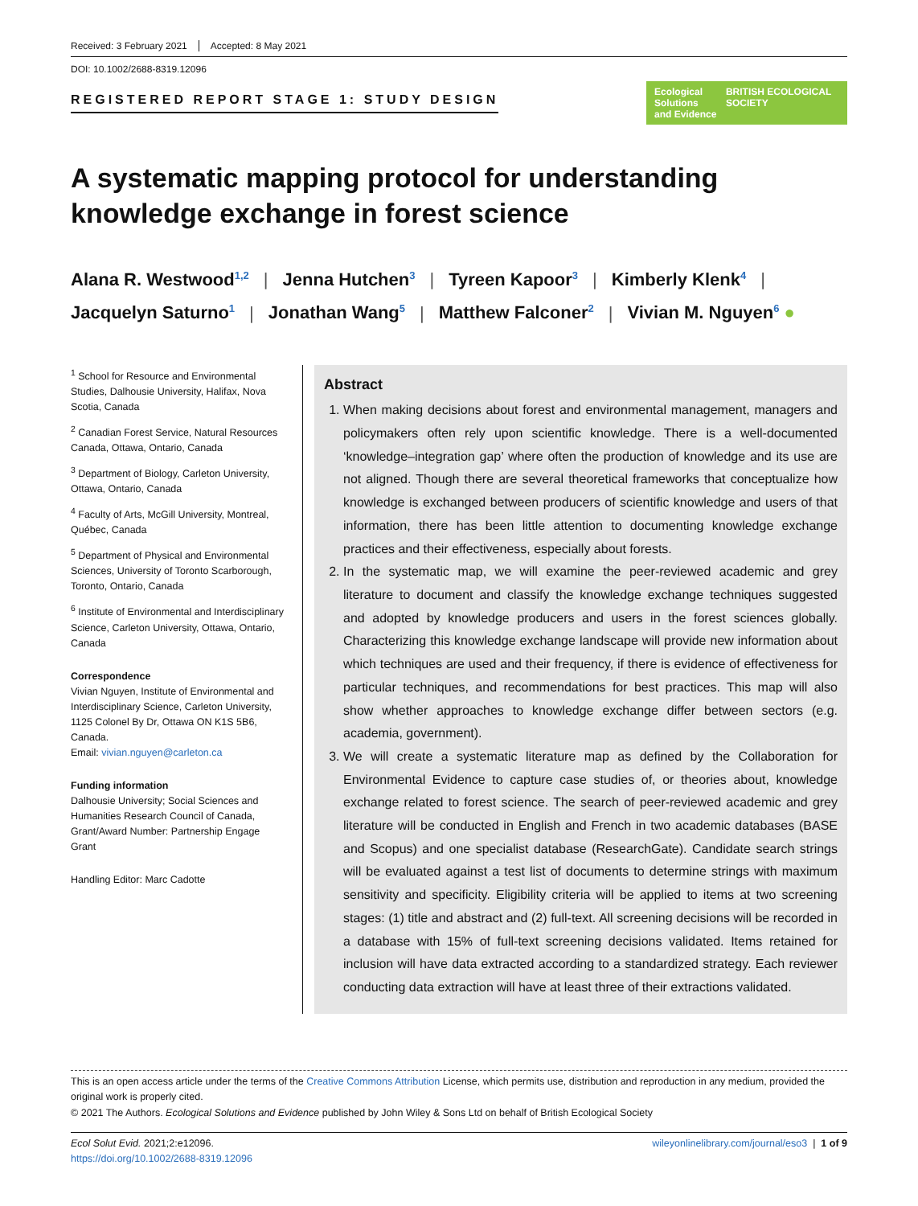Received: 3 February 2021 Accepted: 8 May 2021
DOI: 10.1002/2688-8319.12096
REGISTERED REPORT STAGE 1: STUDY DESIGN
Ecological Solutions
and Evidence BRITISH ECOLOGICAL SOCIETY
A systematic mapping protocol for understanding knowledge exchange in forest science
Alana R. Westwood<sup>1,2</sup> | Jenna Hutchen<sup>3</sup> | Tyreen Kapoor<sup>3</sup> | Kimberly Klenk<sup>4</sup> |
Jacquelyn Saturno<sup>1</sup> | Jonathan Wang<sup>5</sup> | Matthew Falconer<sup>2</sup> | Vivian M. Nguyen<sup>6</sup> ●
<sup>1</sup> School for Resource and Environmental Studies, Dalhousie University, Halifax, Nova Scotia, Canada
<sup>2</sup> Canadian Forest Service, Natural Resources Canada, Ottawa, Ontario, Canada
<sup>3</sup> Department of Biology, Carleton University, Ottawa, Ontario, Canada
<sup>4</sup> Faculty of Arts, McGill University, Montreal, Québec, Canada
<sup>5</sup> Department of Physical and Environmental Sciences, University of Toronto Scarborough, Toronto, Ontario, Canada
<sup>6</sup> Institute of Environmental and Interdisciplinary Science, Carleton University, Ottawa, Ontario, Canada
Correspondence
Vivian Nguyen, Institute of Environmental and Interdisciplinary Science, Carleton University, 1125 Colonel By Dr, Ottawa ON K1S 5B6, Canada.
Email: vivian.nguyen@carleton.ca
Funding information
Dalhousie University; Social Sciences and Humanities Research Council of Canada, Grant/Award Number: Partnership Engage Grant
Handling Editor: Marc Cadotte
Abstract
1. When making decisions about forest and environmental management, managers and policymakers often rely upon scientific knowledge. There is a well-documented ‘knowledge–integration gap’ where often the production of knowledge and its use are not aligned. Though there are several theoretical frameworks that conceptualize how knowledge is exchanged between producers of scientific knowledge and users of that information, there has been little attention to documenting knowledge exchange practices and their effectiveness, especially about forests.
2. In the systematic map, we will examine the peer-reviewed academic and grey literature to document and classify the knowledge exchange techniques suggested and adopted by knowledge producers and users in the forest sciences globally. Characterizing this knowledge exchange landscape will provide new information about which techniques are used and their frequency, if there is evidence of effectiveness for particular techniques, and recommendations for best practices. This map will also show whether approaches to knowledge exchange differ between sectors (e.g. academia, government).
3. We will create a systematic literature map as defined by the Collaboration for Environmental Evidence to capture case studies of, or theories about, knowledge exchange related to forest science. The search of peer-reviewed academic and grey literature will be conducted in English and French in two academic databases (BASE and Scopus) and one specialist database (ResearchGate). Candidate search strings will be evaluated against a test list of documents to determine strings with maximum sensitivity and specificity. Eligibility criteria will be applied to items at two screening stages: (1) title and abstract and (2) full-text. All screening decisions will be recorded in a database with 15% of full-text screening decisions validated. Items retained for inclusion will have data extracted according to a standardized strategy. Each reviewer conducting data extraction will have at least three of their extractions validated.
This is an open access article under the terms of the Creative Commons Attribution License, which permits use, distribution and reproduction in any medium, provided the original work is properly cited.
© 2021 The Authors. Ecological Solutions and Evidence published by John Wiley & Sons Ltd on behalf of British Ecological Society
Ecol Solut Evid. 2021;2:e12096.
https://doi.org/10.1002/2688-8319.12096
wileyonlinelibrary.com/journal/eso3 | 1 of 9